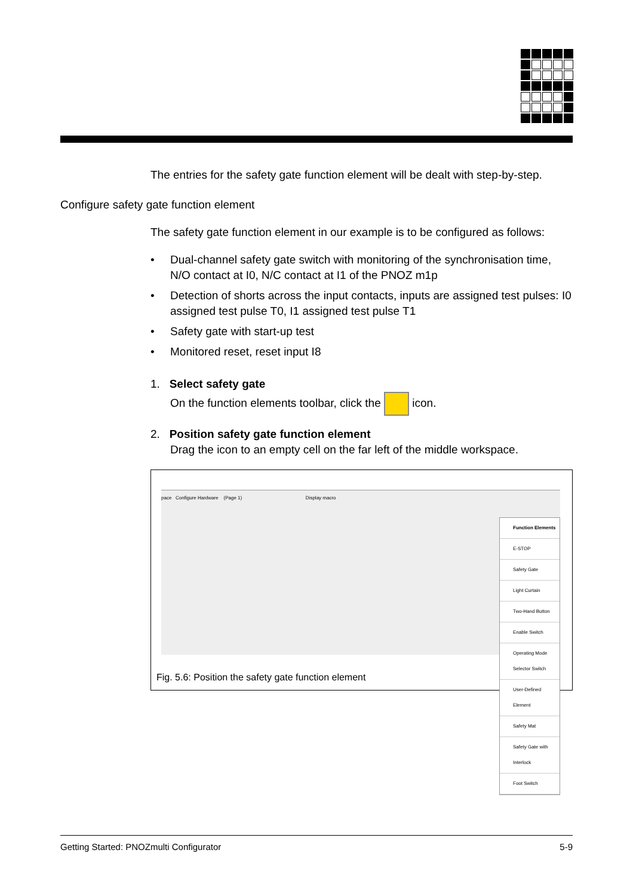The entries for the safety gate function element will be dealt with step-by-step.
Configure safety gate function element
The safety gate function element in our example is to be configured as follows:
• Dual-channel safety gate switch with monitoring of the synchronisation time, N/O contact at I0, N/C contact at I1 of the PNOZ m1p
• Detection of shorts across the input contacts, inputs are assigned test pulses: I0 assigned test pulse T0, I1 assigned test pulse T1
• Safety gate with start-up test
• Monitored reset, reset input I8
1. Select safety gate
On the function elements toolbar, click the icon.
2. Position safety gate function element
Drag the icon to an empty cell on the far left of the middle workspace.
pace Configure Hardware (Page 1) Display macro
Function Elements
E-STOP
Safety Gate
Light Curtain
Two-Hand Button
Enable Switch
Operating Mode Selector Switch
User-Defined Element
Safety Mat
Safety Gate with Interlock
Foot Switch
Fig. 5.6: Position the safety gate function element
Getting Started: PNOZmulti Configurator 5-9